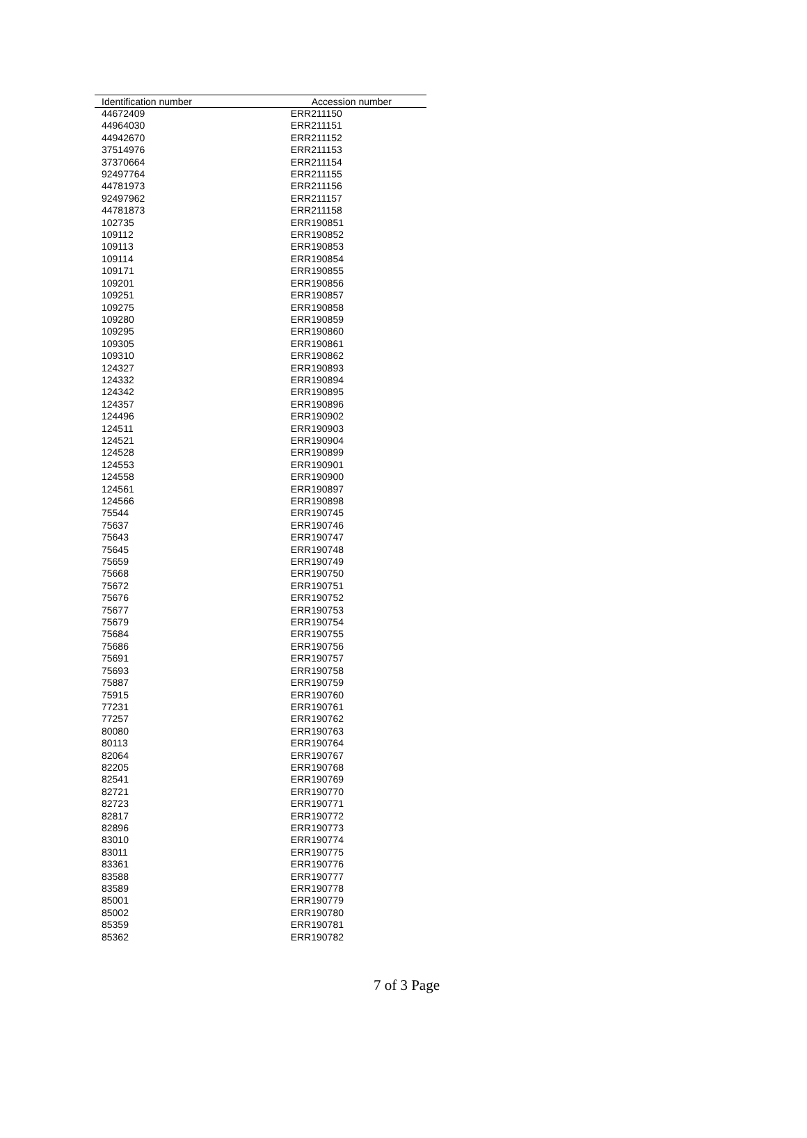| Identification number | Accession number |
| --- | --- |
| 44672409 | ERR211150 |
| 44964030 | ERR211151 |
| 44942670 | ERR211152 |
| 37514976 | ERR211153 |
| 37370664 | ERR211154 |
| 92497764 | ERR211155 |
| 44781973 | ERR211156 |
| 92497962 | ERR211157 |
| 44781873 | ERR211158 |
| 102735 | ERR190851 |
| 109112 | ERR190852 |
| 109113 | ERR190853 |
| 109114 | ERR190854 |
| 109171 | ERR190855 |
| 109201 | ERR190856 |
| 109251 | ERR190857 |
| 109275 | ERR190858 |
| 109280 | ERR190859 |
| 109295 | ERR190860 |
| 109305 | ERR190861 |
| 109310 | ERR190862 |
| 124327 | ERR190893 |
| 124332 | ERR190894 |
| 124342 | ERR190895 |
| 124357 | ERR190896 |
| 124496 | ERR190902 |
| 124511 | ERR190903 |
| 124521 | ERR190904 |
| 124528 | ERR190899 |
| 124553 | ERR190901 |
| 124558 | ERR190900 |
| 124561 | ERR190897 |
| 124566 | ERR190898 |
| 75544 | ERR190745 |
| 75637 | ERR190746 |
| 75643 | ERR190747 |
| 75645 | ERR190748 |
| 75659 | ERR190749 |
| 75668 | ERR190750 |
| 75672 | ERR190751 |
| 75676 | ERR190752 |
| 75677 | ERR190753 |
| 75679 | ERR190754 |
| 75684 | ERR190755 |
| 75686 | ERR190756 |
| 75691 | ERR190757 |
| 75693 | ERR190758 |
| 75887 | ERR190759 |
| 75915 | ERR190760 |
| 77231 | ERR190761 |
| 77257 | ERR190762 |
| 80080 | ERR190763 |
| 80113 | ERR190764 |
| 82064 | ERR190767 |
| 82205 | ERR190768 |
| 82541 | ERR190769 |
| 82721 | ERR190770 |
| 82723 | ERR190771 |
| 82817 | ERR190772 |
| 82896 | ERR190773 |
| 83010 | ERR190774 |
| 83011 | ERR190775 |
| 83361 | ERR190776 |
| 83588 | ERR190777 |
| 83589 | ERR190778 |
| 85001 | ERR190779 |
| 85002 | ERR190780 |
| 85359 | ERR190781 |
| 85362 | ERR190782 |
7 of 3 Page